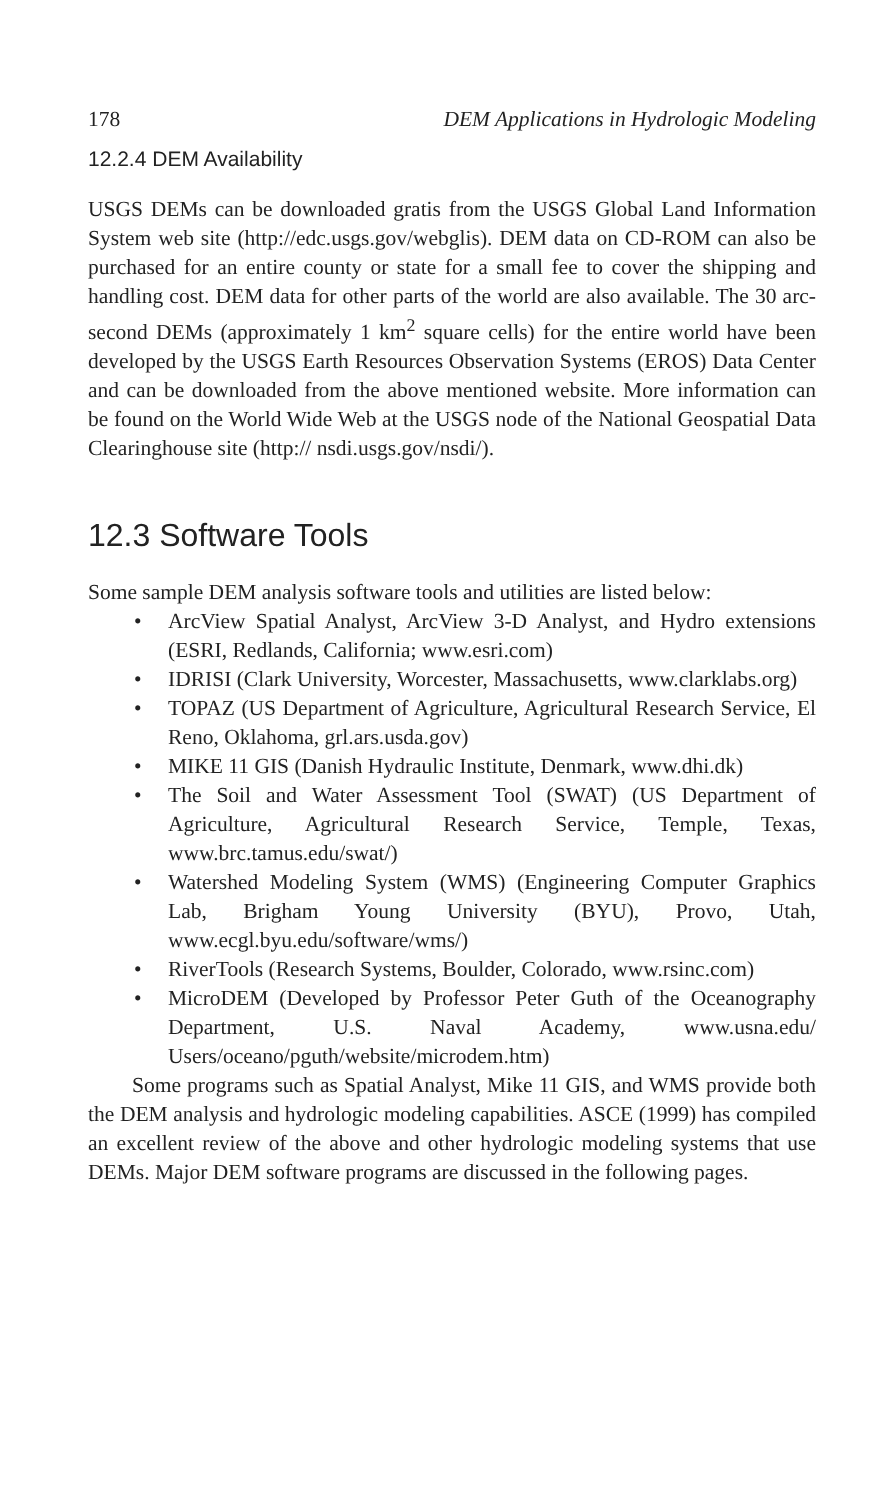178 DEM Applications in Hydrologic Modeling
12.2.4 DEM Availability
USGS DEMs can be downloaded gratis from the USGS Global Land Information System web site (http://edc.usgs.gov/webglis). DEM data on CD-ROM can also be purchased for an entire county or state for a small fee to cover the shipping and handling cost. DEM data for other parts of the world are also available. The 30 arc-second DEMs (approximately 1 km<sup>2</sup> square cells) for the entire world have been developed by the USGS Earth Resources Observation Systems (EROS) Data Center and can be downloaded from the above mentioned website. More information can be found on the World Wide Web at the USGS node of the National Geospatial Data Clearinghouse site (http:// nsdi.usgs.gov/nsdi/).
12.3 Software Tools
Some sample DEM analysis software tools and utilities are listed below:
• ArcView Spatial Analyst, ArcView 3-D Analyst, and Hydro extensions (ESRI, Redlands, California; www.esri.com)
• IDRISI (Clark University, Worcester, Massachusetts, www.clarklabs.org)
• TOPAZ (US Department of Agriculture, Agricultural Research Service, El Reno, Oklahoma, grl.ars.usda.gov)
• MIKE 11 GIS (Danish Hydraulic Institute, Denmark, www.dhi.dk)
• The Soil and Water Assessment Tool (SWAT) (US Department of Agriculture, Agricultural Research Service, Temple, Texas, www.brc.tamus.edu/swat/)
• Watershed Modeling System (WMS) (Engineering Computer Graphics Lab, Brigham Young University (BYU), Provo, Utah, www.ecgl.byu.edu/software/wms/)
• RiverTools (Research Systems, Boulder, Colorado, www.rsinc.com)
• MicroDEM (Developed by Professor Peter Guth of the Oceanography Department, U.S. Naval Academy, www.usna.edu/ Users/oceano/pguth/website/microdem.htm)
Some programs such as Spatial Analyst, Mike 11 GIS, and WMS provide both the DEM analysis and hydrologic modeling capabilities. ASCE (1999) has compiled an excellent review of the above and other hydrologic modeling systems that use DEMs. Major DEM software programs are discussed in the following pages.